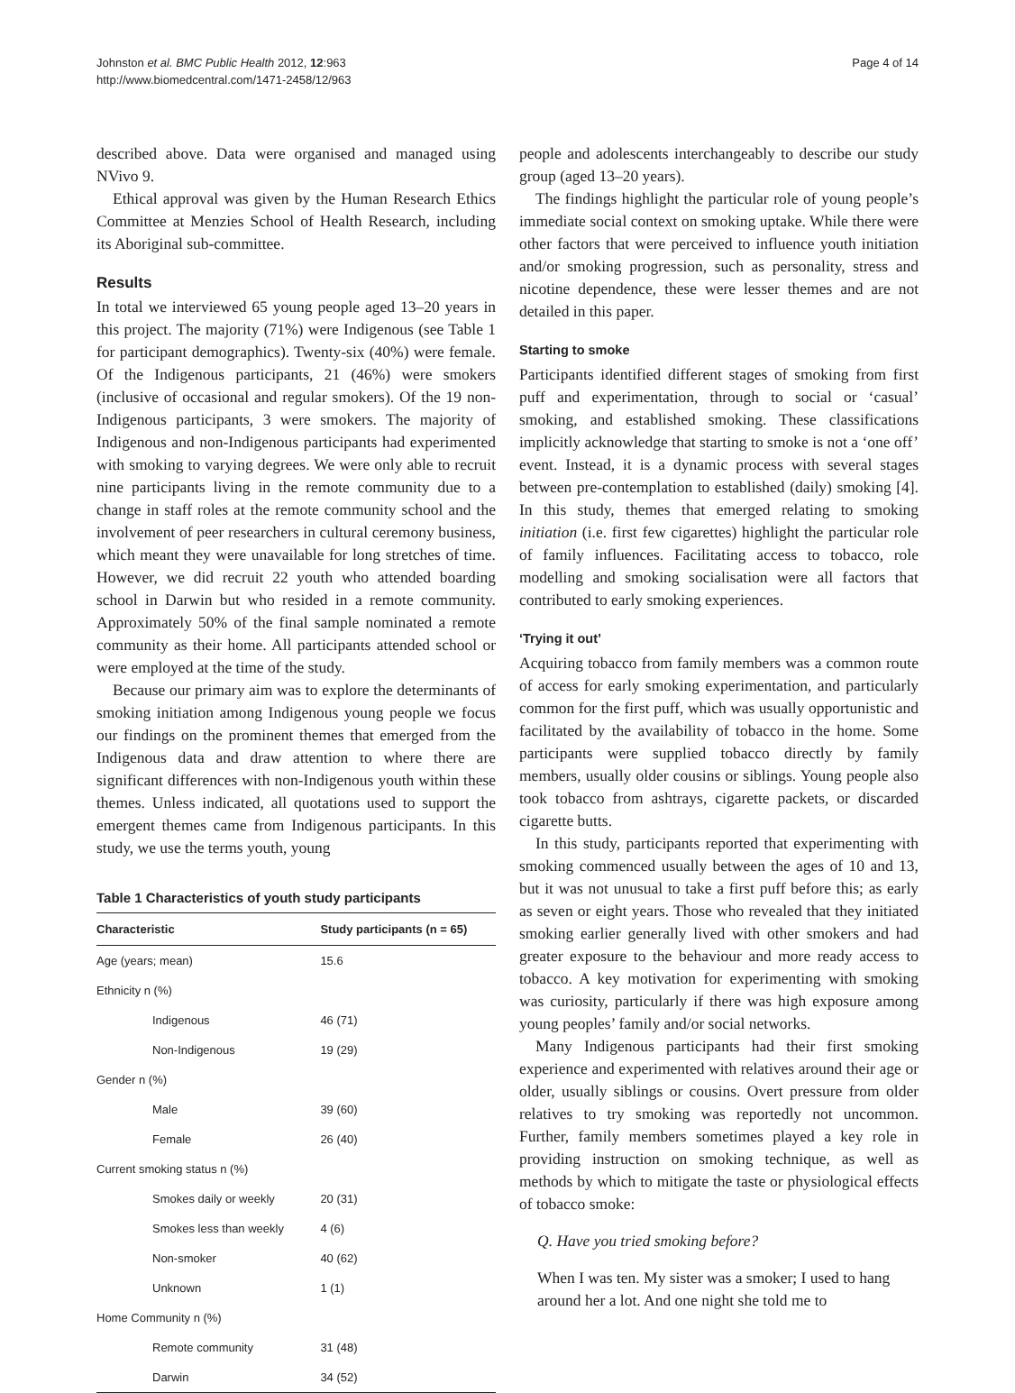Johnston et al. BMC Public Health 2012, 12:963
http://www.biomedcentral.com/1471-2458/12/963
Page 4 of 14
described above. Data were organised and managed using NVivo 9.
Ethical approval was given by the Human Research Ethics Committee at Menzies School of Health Research, including its Aboriginal sub-committee.
Results
In total we interviewed 65 young people aged 13–20 years in this project. The majority (71%) were Indigenous (see Table 1 for participant demographics). Twenty-six (40%) were female. Of the Indigenous participants, 21 (46%) were smokers (inclusive of occasional and regular smokers). Of the 19 non-Indigenous participants, 3 were smokers. The majority of Indigenous and non-Indigenous participants had experimented with smoking to varying degrees. We were only able to recruit nine participants living in the remote community due to a change in staff roles at the remote community school and the involvement of peer researchers in cultural ceremony business, which meant they were unavailable for long stretches of time. However, we did recruit 22 youth who attended boarding school in Darwin but who resided in a remote community. Approximately 50% of the final sample nominated a remote community as their home. All participants attended school or were employed at the time of the study.
Because our primary aim was to explore the determinants of smoking initiation among Indigenous young people we focus our findings on the prominent themes that emerged from the Indigenous data and draw attention to where there are significant differences with non-Indigenous youth within these themes. Unless indicated, all quotations used to support the emergent themes came from Indigenous participants. In this study, we use the terms youth, young
Table 1 Characteristics of youth study participants
| Characteristic | Study participants (n = 65) |
| --- | --- |
| Age (years; mean) | 15.6 |
| Ethnicity n (%) | |
| Indigenous | 46 (71) |
| Non-Indigenous | 19 (29) |
| Gender n (%) | |
| Male | 39 (60) |
| Female | 26 (40) |
| Current smoking status n (%) | |
| Smokes daily or weekly | 20 (31) |
| Smokes less than weekly | 4 (6) |
| Non-smoker | 40 (62) |
| Unknown | 1 (1) |
| Home Community n (%) | |
| Remote community | 31 (48) |
| Darwin | 34 (52) |
people and adolescents interchangeably to describe our study group (aged 13–20 years).
The findings highlight the particular role of young people’s immediate social context on smoking uptake. While there were other factors that were perceived to influence youth initiation and/or smoking progression, such as personality, stress and nicotine dependence, these were lesser themes and are not detailed in this paper.
Starting to smoke
Participants identified different stages of smoking from first puff and experimentation, through to social or ‘casual’ smoking, and established smoking. These classifications implicitly acknowledge that starting to smoke is not a ‘one off’ event. Instead, it is a dynamic process with several stages between pre-contemplation to established (daily) smoking [4]. In this study, themes that emerged relating to smoking initiation (i.e. first few cigarettes) highlight the particular role of family influences. Facilitating access to tobacco, role modelling and smoking socialisation were all factors that contributed to early smoking experiences.
‘Trying it out’
Acquiring tobacco from family members was a common route of access for early smoking experimentation, and particularly common for the first puff, which was usually opportunistic and facilitated by the availability of tobacco in the home. Some participants were supplied tobacco directly by family members, usually older cousins or siblings. Young people also took tobacco from ashtrays, cigarette packets, or discarded cigarette butts.
In this study, participants reported that experimenting with smoking commenced usually between the ages of 10 and 13, but it was not unusual to take a first puff before this; as early as seven or eight years. Those who revealed that they initiated smoking earlier generally lived with other smokers and had greater exposure to the behaviour and more ready access to tobacco. A key motivation for experimenting with smoking was curiosity, particularly if there was high exposure among young peoples’ family and/or social networks.
Many Indigenous participants had their first smoking experience and experimented with relatives around their age or older, usually siblings or cousins. Overt pressure from older relatives to try smoking was reportedly not uncommon. Further, family members sometimes played a key role in providing instruction on smoking technique, as well as methods by which to mitigate the taste or physiological effects of tobacco smoke:
Q. Have you tried smoking before?
When I was ten. My sister was a smoker; I used to hang around her a lot. And one night she told me to